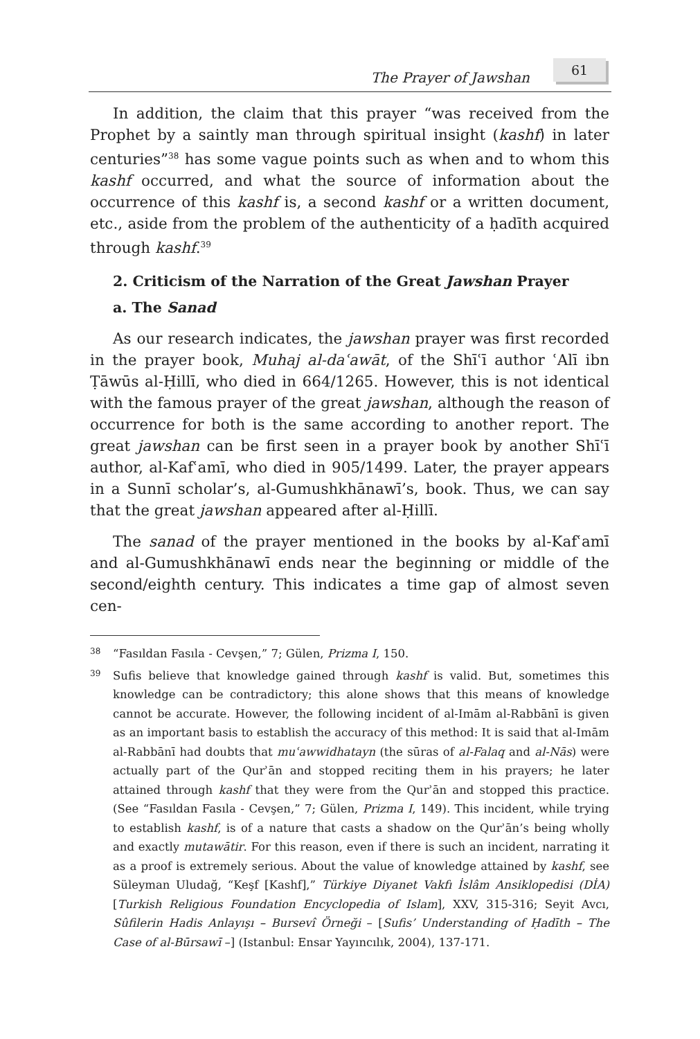The Prayer of Jawshan
61
In addition, the claim that this prayer “was received from the Prophet by a saintly man through spiritual insight (kashf) in later centuries”<sup>38</sup> has some vague points such as when and to whom this kashf occurred, and what the source of information about the occurrence of this kashf is, a second kashf or a written document, etc., aside from the problem of the authenticity of a ḥadīth acquired through kashf.<sup>39</sup>
2. Criticism of the Narration of the Great Jawshan Prayer
a. The Sanad
As our research indicates, the jawshan prayer was first recorded in the prayer book, Muhaj al-daʿawāt, of the Shīʿī author ʿAlī ibn Ṭāwūs al-Ḥillī, who died in 664/1265. However, this is not identical with the famous prayer of the great jawshan, although the reason of occurrence for both is the same according to another report. The great jawshan can be first seen in a prayer book by another Shīʿī author, al-Kafʿamī, who died in 905/1499. Later, the prayer appears in a Sunnī scholar’s, al-Gumushkhānawī’s, book. Thus, we can say that the great jawshan appeared after al-Ḥillī.
The sanad of the prayer mentioned in the books by al-Kafʿamī and al-Gumushkhānawī ends near the beginning or middle of the second/eighth century. This indicates a time gap of almost seven cen-
38
“Fasıldan Fasıla - Cevşen,” 7; Gülen, Prizma I, 150.
39
Sufis believe that knowledge gained through kashf is valid. But, sometimes this knowledge can be contradictory; this alone shows that this means of knowledge cannot be accurate. However, the following incident of al-Imām al-Rabbānī is given as an important basis to establish the accuracy of this method: It is said that al-Imām al-Rabbānī had doubts that muʿawwidhatayn (the sūras of al-Falaq and al-Nās) were actually part of the Qurʾān and stopped reciting them in his prayers; he later attained through kashf that they were from the Qurʾān and stopped this practice. (See “Fasıldan Fasıla - Cevşen,” 7; Gülen, Prizma I, 149). This incident, while trying to establish kashf, is of a nature that casts a shadow on the Qurʾān’s being wholly and exactly mutawātir. For this reason, even if there is such an incident, narrating it as a proof is extremely serious. About the value of knowledge attained by kashf, see Süleyman Uludağ, “Keşf [Kashf],” Türkiye Diyanet Vakfı İslâm Ansiklopedisi (DİA) [Turkish Religious Foundation Encyclopedia of Islam], XXV, 315-316; Seyit Avcı, Sûfilerin Hadis Anlayışı – Bursevî Örneği – [Sufis’ Understanding of Ḥadīth – The Case of al-Būrsawī –] (Istanbul: Ensar Yayıncılık, 2004), 137-171.